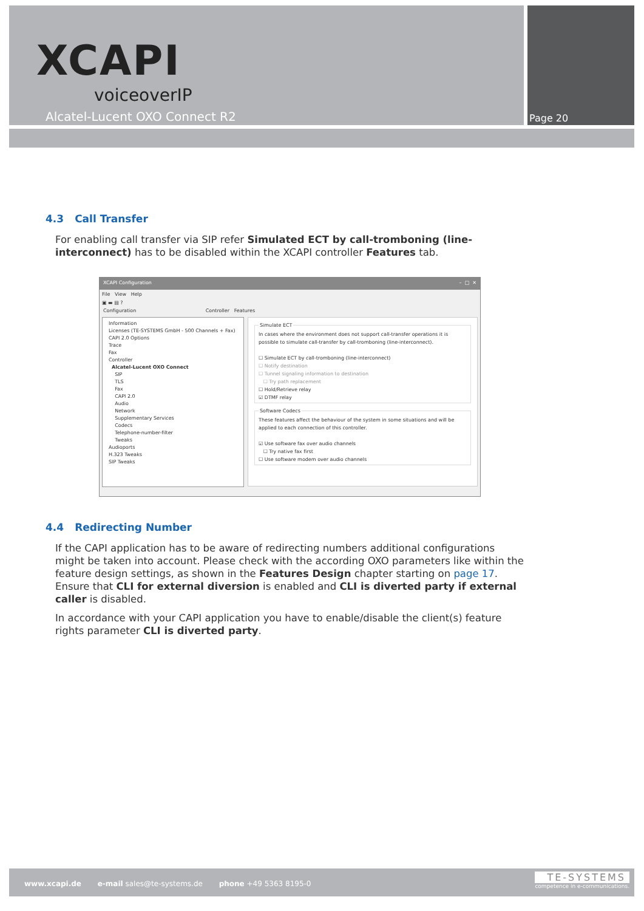XCAPI
voiceoverIP
Alcatel-Lucent OXO Connect R2 Page 20
4.3 Call Transfer
For enabling call transfer via SIP refer Simulated ECT by call-tromboning (line-interconnect) has to be disabled within the XCAPI controller Features tab.
XCAPI Configuration – □ ✕
File View Help
▣ ▬ ▤ ?
Configuration Controller Features
Information
Licenses (TE-SYSTEMS GmbH - 500 Channels + Fax)
CAPI 2.0 Options
Trace
Fax
Controller
Alcatel-Lucent OXO Connect
SIP
TLS
Fax
CAPI 2.0
Audio
Network
Supplementary Services
Codecs
Telephone-number-filter
Tweaks
Audioports
H.323 Tweaks
SIP Tweaks
Simulate ECTIn cases where the environment does not support call-transfer operations it is possible to simulate call-transfer by call-tromboning (line-interconnect).
☐ Simulate ECT by call-tromboning (line-interconnect)
☐ Notify destination
☐ Tunnel signaling information to destination
☐ Try path replacement
☐ Hold/Retrieve relay
☑ DTMF relay Software CodecsThese features affect the behaviour of the system in some situations and will be applied to each connection of this controller.
☑ Use software fax over audio channels
☐ Try native fax first
☐ Use software modem over audio channels
4.4 Redirecting Number
If the CAPI application has to be aware of redirecting numbers additional configurations might be taken into account. Please check with the according OXO parameters like within the feature design settings, as shown in the Features Design chapter starting on page 17. Ensure that CLI for external diversion is enabled and CLI is diverted party if external caller is disabled.
In accordance with your CAPI application you have to enable/disable the client(s) feature rights parameter CLI is diverted party.
www.xcapi.de e-mail sales@te-systems.de phone +49 5363 8195-0
TE-SYSTEMS
competence in e-communications.